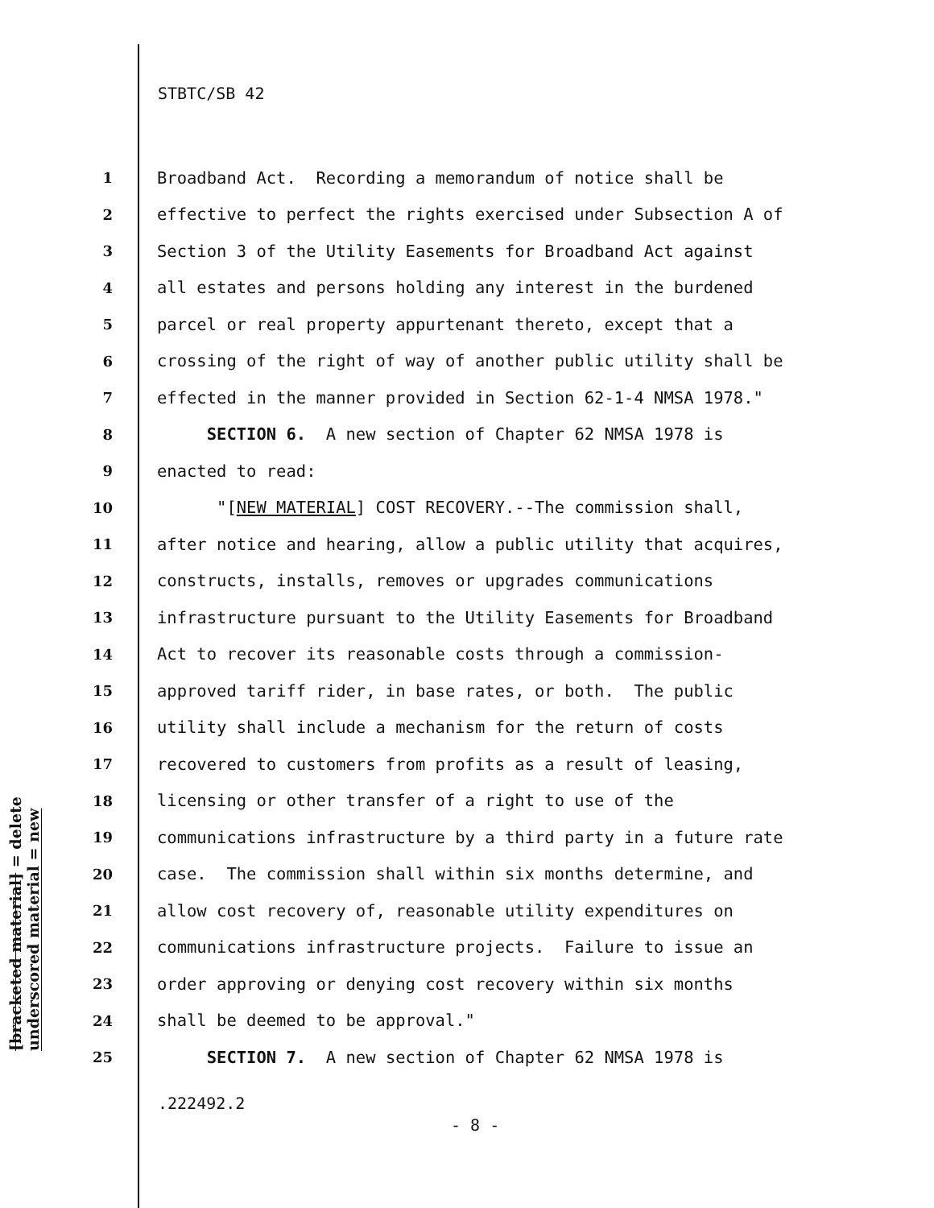STBTC/SB 42
[bracketed material] = delete
underscored material = new
1 Broadband Act. Recording a memorandum of notice shall be
2 effective to perfect the rights exercised under Subsection A of
3 Section 3 of the Utility Easements for Broadband Act against
4 all estates and persons holding any interest in the burdened
5 parcel or real property appurtenant thereto, except that a
6 crossing of the right of way of another public utility shall be
7 effected in the manner provided in Section 62-1-4 NMSA 1978."
8 SECTION 6. A new section of Chapter 62 NMSA 1978 is
9 enacted to read:
10 "[NEW MATERIAL] COST RECOVERY.--The commission shall,
11 after notice and hearing, allow a public utility that acquires,
12 constructs, installs, removes or upgrades communications
13 infrastructure pursuant to the Utility Easements for Broadband
14 Act to recover its reasonable costs through a commission-
15 approved tariff rider, in base rates, or both. The public
16 utility shall include a mechanism for the return of costs
17 recovered to customers from profits as a result of leasing,
18 licensing or other transfer of a right to use of the
19 communications infrastructure by a third party in a future rate
20 case. The commission shall within six months determine, and
21 allow cost recovery of, reasonable utility expenditures on
22 communications infrastructure projects. Failure to issue an
23 order approving or denying cost recovery within six months
24 shall be deemed to be approval."
25 SECTION 7. A new section of Chapter 62 NMSA 1978 is
.222492.2
- 8 -